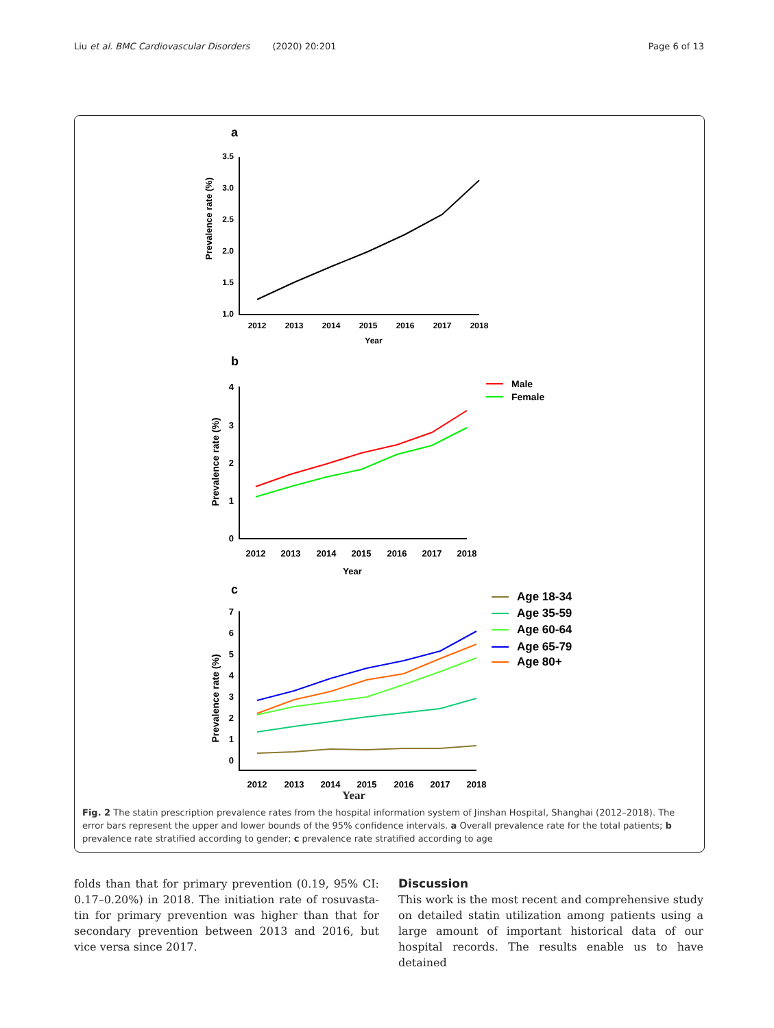Liu et al. BMC Cardiovascular Disorders (2020) 20:201 Page 6 of 13
a
Prevalence rate (%)
3.5
3.0
2.5
2.0
1.5
1.0
2012
2013
2014
2015
2016
2017
2018
Year
b
Prevalence rate (%)
4
3
2
1
0
2012
2013
2014
2015
2016
2017
2018
Year
Male
Female
c
Prevalence rate (%)
7
6
5
4
3
2
1
0
2012
2013
2014
2015
2016
2017
2018
Age 18-34
Age 35-59
Age 60-64
Age 65-79
Age 80+
Year
Fig. 2 The statin prescription prevalence rates from the hospital information system of Jinshan Hospital, Shanghai (2012–2018). The error bars represent the upper and lower bounds of the 95% confidence intervals. a Overall prevalence rate for the total patients; b prevalence rate stratified according to gender; c prevalence rate stratified according to age
folds than that for primary prevention (0.19, 95% CI: 0.17–0.20%) in 2018. The initiation rate of rosuvasta-tin for primary prevention was higher than that for secondary prevention between 2013 and 2016, but vice versa since 2017.
Discussion
This work is the most recent and comprehensive study on detailed statin utilization among patients using a large amount of important historical data of our hospital records. The results enable us to have detained